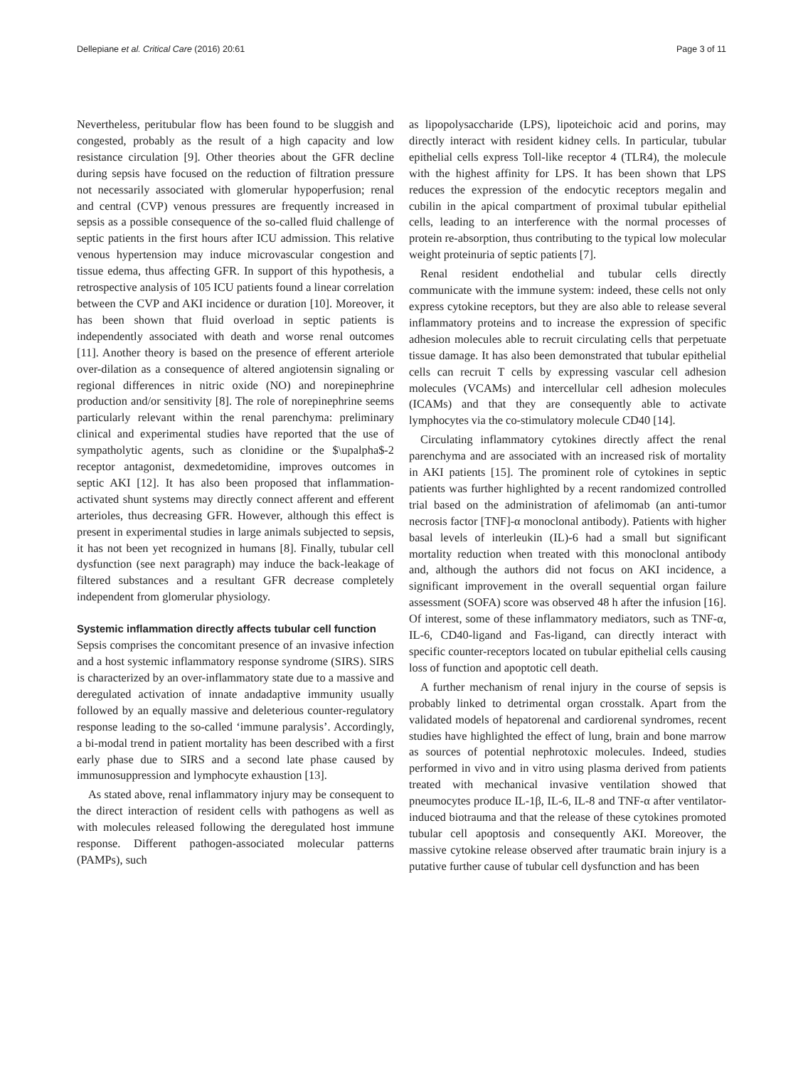Dellepiane et al. Critical Care (2016) 20:61 Page 3 of 11
Nevertheless, peritubular flow has been found to be sluggish and congested, probably as the result of a high capacity and low resistance circulation [9]. Other theories about the GFR decline during sepsis have focused on the reduction of filtration pressure not necessarily associated with glomerular hypoperfusion; renal and central (CVP) venous pressures are frequently increased in sepsis as a possible consequence of the so-called fluid challenge of septic patients in the first hours after ICU admission. This relative venous hypertension may induce microvascular congestion and tissue edema, thus affecting GFR. In support of this hypothesis, a retrospective analysis of 105 ICU patients found a linear correlation between the CVP and AKI incidence or duration [10]. Moreover, it has been shown that fluid overload in septic patients is independently associated with death and worse renal outcomes [11]. Another theory is based on the presence of efferent arteriole over-dilation as a consequence of altered angiotensin signaling or regional differences in nitric oxide (NO) and norepinephrine production and/or sensitivity [8]. The role of norepinephrine seems particularly relevant within the renal parenchyma: preliminary clinical and experimental studies have reported that the use of sympatholytic agents, such as clonidine or the $\upalpha$-2 receptor antagonist, dexmedetomidine, improves outcomes in septic AKI [12]. It has also been proposed that inflammation-activated shunt systems may directly connect afferent and efferent arterioles, thus decreasing GFR. However, although this effect is present in experimental studies in large animals subjected to sepsis, it has not been yet recognized in humans [8]. Finally, tubular cell dysfunction (see next paragraph) may induce the back-leakage of filtered substances and a resultant GFR decrease completely independent from glomerular physiology.
Systemic inflammation directly affects tubular cell function
Sepsis comprises the concomitant presence of an invasive infection and a host systemic inflammatory response syndrome (SIRS). SIRS is characterized by an over-inflammatory state due to a massive and deregulated activation of innate andadaptive immunity usually followed by an equally massive and deleterious counter-regulatory response leading to the so-called ‘immune paralysis’. Accordingly, a bi-modal trend in patient mortality has been described with a first early phase due to SIRS and a second late phase caused by immunosuppression and lymphocyte exhaustion [13].
As stated above, renal inflammatory injury may be consequent to the direct interaction of resident cells with pathogens as well as with molecules released following the deregulated host immune response. Different pathogen-associated molecular patterns (PAMPs), such
as lipopolysaccharide (LPS), lipoteichoic acid and porins, may directly interact with resident kidney cells. In particular, tubular epithelial cells express Toll-like receptor 4 (TLR4), the molecule with the highest affinity for LPS. It has been shown that LPS reduces the expression of the endocytic receptors megalin and cubilin in the apical compartment of proximal tubular epithelial cells, leading to an interference with the normal processes of protein re-absorption, thus contributing to the typical low molecular weight proteinuria of septic patients [7].
Renal resident endothelial and tubular cells directly communicate with the immune system: indeed, these cells not only express cytokine receptors, but they are also able to release several inflammatory proteins and to increase the expression of specific adhesion molecules able to recruit circulating cells that perpetuate tissue damage. It has also been demonstrated that tubular epithelial cells can recruit T cells by expressing vascular cell adhesion molecules (VCAMs) and intercellular cell adhesion molecules (ICAMs) and that they are consequently able to activate lymphocytes via the co-stimulatory molecule CD40 [14].
Circulating inflammatory cytokines directly affect the renal parenchyma and are associated with an increased risk of mortality in AKI patients [15]. The prominent role of cytokines in septic patients was further highlighted by a recent randomized controlled trial based on the administration of afelimomab (an anti-tumor necrosis factor [TNF]-α monoclonal antibody). Patients with higher basal levels of interleukin (IL)-6 had a small but significant mortality reduction when treated with this monoclonal antibody and, although the authors did not focus on AKI incidence, a significant improvement in the overall sequential organ failure assessment (SOFA) score was observed 48 h after the infusion [16]. Of interest, some of these inflammatory mediators, such as TNF-α, IL-6, CD40-ligand and Fas-ligand, can directly interact with specific counter-receptors located on tubular epithelial cells causing loss of function and apoptotic cell death.
A further mechanism of renal injury in the course of sepsis is probably linked to detrimental organ crosstalk. Apart from the validated models of hepatorenal and cardiorenal syndromes, recent studies have highlighted the effect of lung, brain and bone marrow as sources of potential nephrotoxic molecules. Indeed, studies performed in vivo and in vitro using plasma derived from patients treated with mechanical invasive ventilation showed that pneumocytes produce IL-1β, IL-6, IL-8 and TNF-α after ventilator-induced biotrauma and that the release of these cytokines promoted tubular cell apoptosis and consequently AKI. Moreover, the massive cytokine release observed after traumatic brain injury is a putative further cause of tubular cell dysfunction and has been